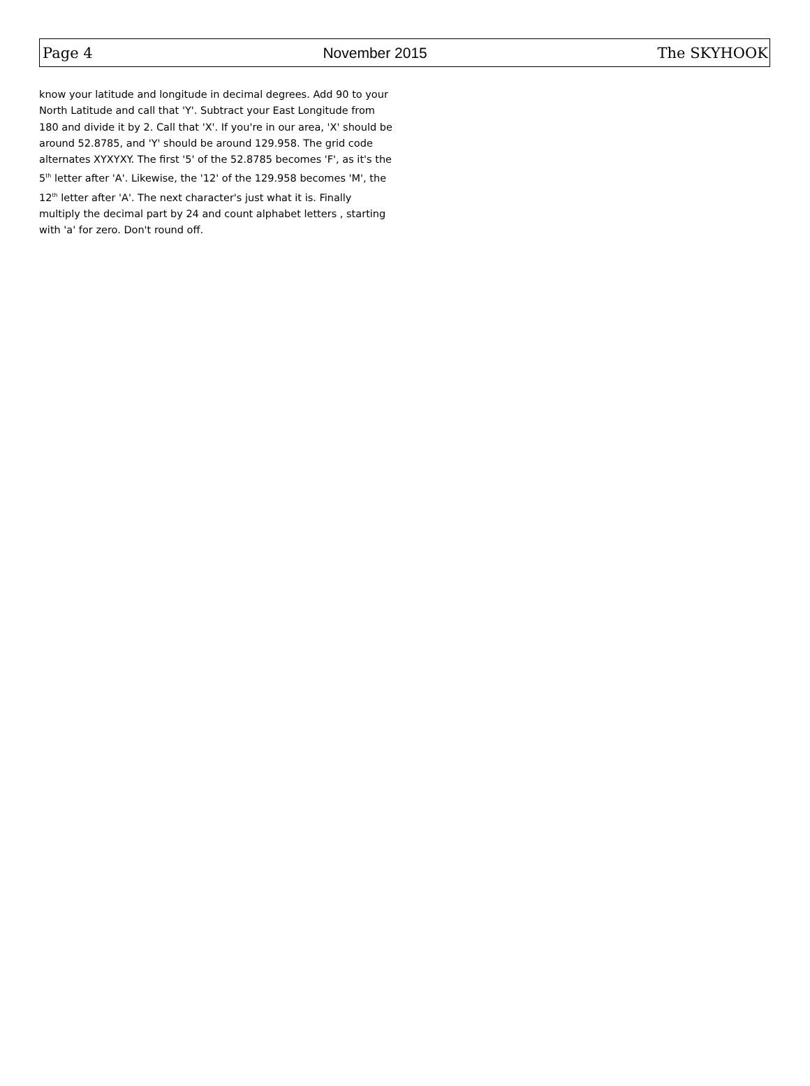Page 4 November 2015 The SKYHOOK
know your latitude and longitude in decimal degrees. Add 90 to your North Latitude and call that 'Y'. Subtract your East Longitude from 180 and divide it by 2. Call that 'X'. If you're in our area, 'X' should be around 52.8785, and 'Y' should be around 129.958. The grid code alternates XYXYXY. The first '5' of the 52.8785 becomes 'F', as it's the 5<sup>th</sup> letter after 'A'. Likewise, the '12' of the 129.958 becomes 'M', the 12<sup>th</sup> letter after 'A'. The next character's just what it is. Finally multiply the decimal part by 24 and count alphabet letters , starting with 'a' for zero. Don't round off.